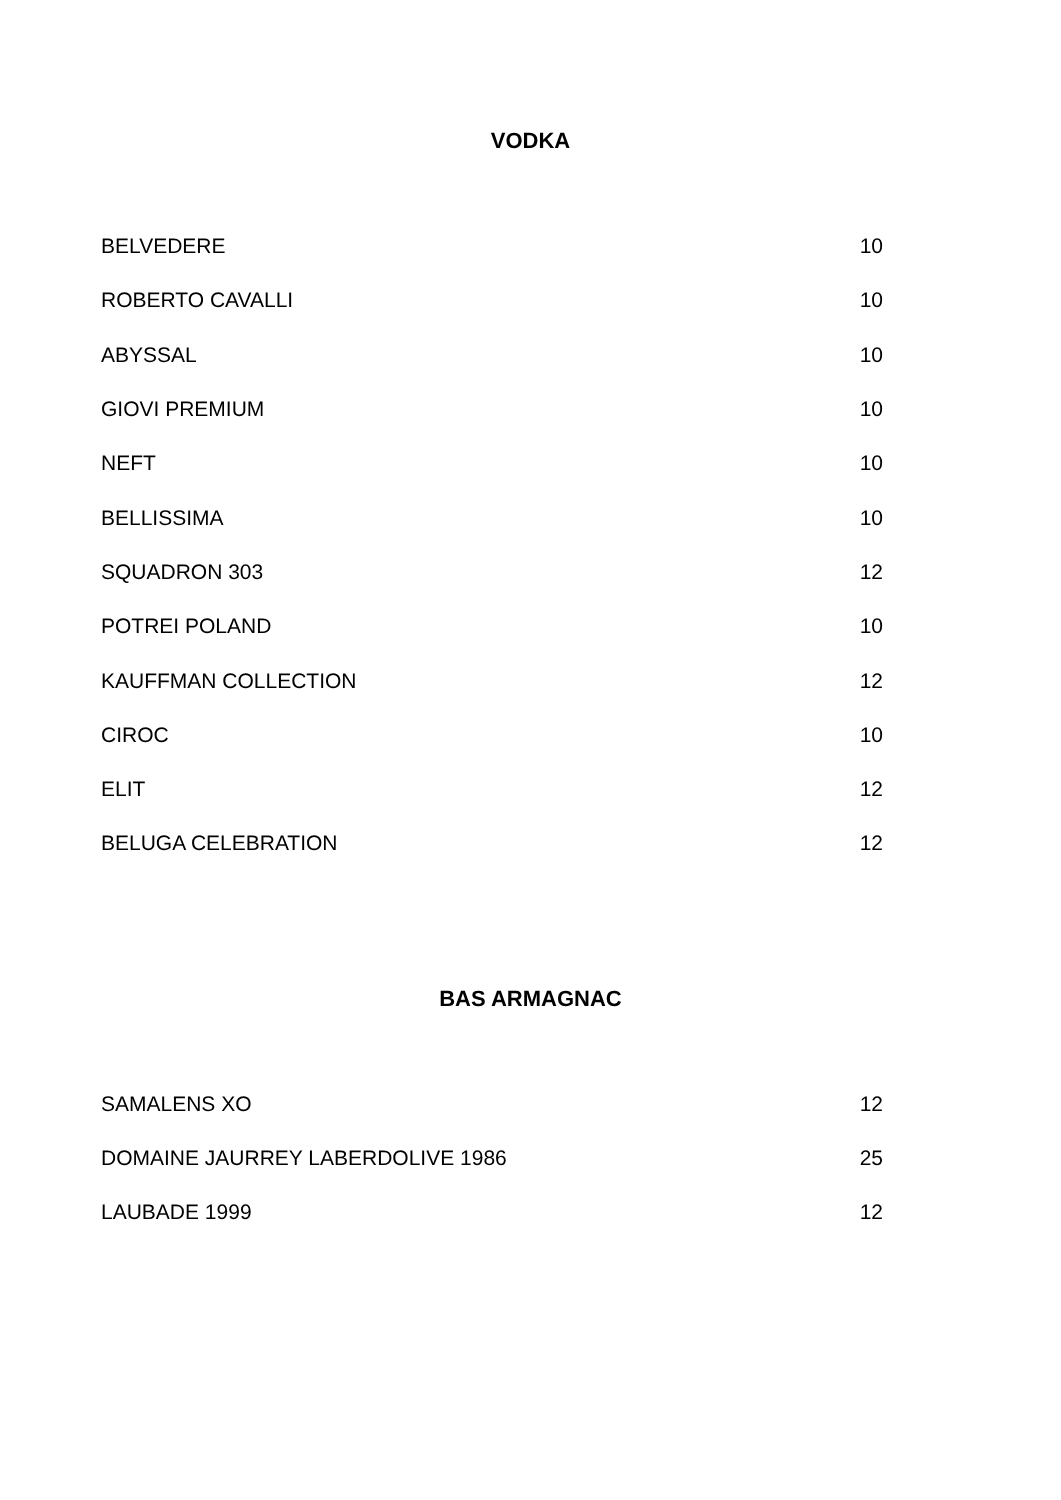VODKA
| BELVEDERE | 10 |
| ROBERTO CAVALLI | 10 |
| ABYSSAL | 10 |
| GIOVI PREMIUM | 10 |
| NEFT | 10 |
| BELLISSIMA | 10 |
| SQUADRON 303 | 12 |
| POTREI POLAND | 10 |
| KAUFFMAN COLLECTION | 12 |
| CIROC | 10 |
| ELIT | 12 |
| BELUGA CELEBRATION | 12 |
BAS ARMAGNAC
| SAMALENS XO | 12 |
| DOMAINE JAURREY LABERDOLIVE 1986 | 25 |
| LAUBADE 1999 | 12 |